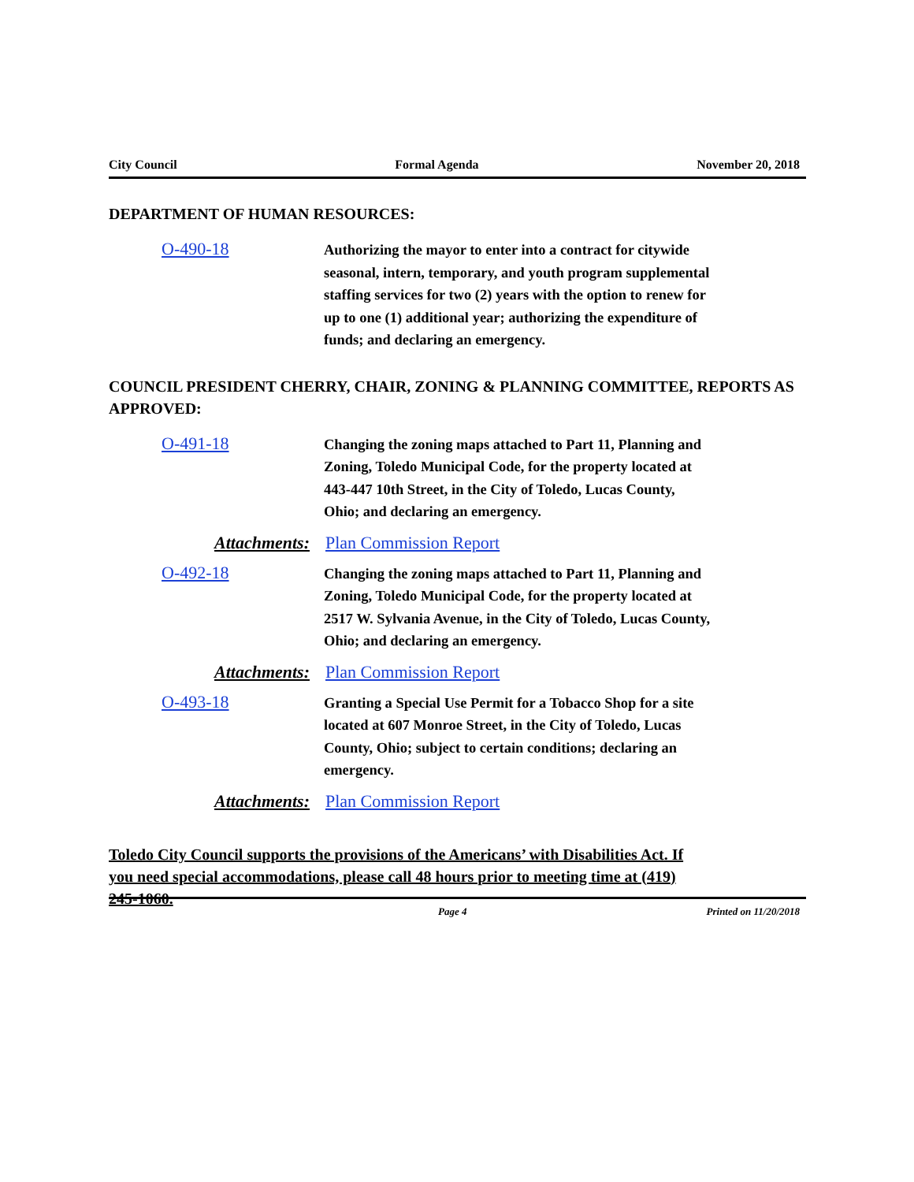City Council Formal Agenda November 20, 2018
DEPARTMENT OF HUMAN RESOURCES:
O-490-18
Authorizing the mayor to enter into a contract for citywide seasonal, intern, temporary, and youth program supplemental staffing services for two (2) years with the option to renew for up to one (1) additional year; authorizing the expenditure of funds; and declaring an emergency.
COUNCIL PRESIDENT CHERRY, CHAIR, ZONING & PLANNING COMMITTEE, REPORTS AS APPROVED:
O-491-18
Changing the zoning maps attached to Part 11, Planning and Zoning, Toledo Municipal Code, for the property located at 443-447 10th Street, in the City of Toledo, Lucas County, Ohio; and declaring an emergency.
Attachments: Plan Commission Report
O-492-18
Changing the zoning maps attached to Part 11, Planning and Zoning, Toledo Municipal Code, for the property located at 2517 W. Sylvania Avenue, in the City of Toledo, Lucas County, Ohio; and declaring an emergency.
Attachments: Plan Commission Report
O-493-18
Granting a Special Use Permit for a Tobacco Shop for a site located at 607 Monroe Street, in the City of Toledo, Lucas County, Ohio; subject to certain conditions; declaring an emergency.
Attachments: Plan Commission Report
Toledo City Council supports the provisions of the Americans’ with Disabilities Act. If you need special accommodations, please call 48 hours prior to meeting time at (419) 245-1060.
Page 4 Printed on 11/20/2018